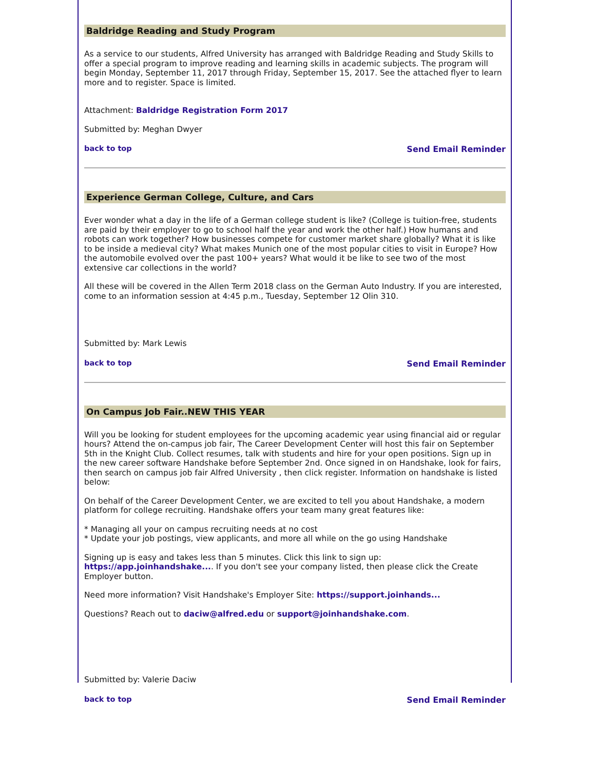Baldridge Reading and Study Program
As a service to our students, Alfred University has arranged with Baldridge Reading and Study Skills to offer a special program to improve reading and learning skills in academic subjects. The program will begin Monday, September 11, 2017 through Friday, September 15, 2017. See the attached flyer to learn more and to register. Space is limited.
Attachment: Baldridge Registration Form 2017
Submitted by: Meghan Dwyer
back to top Send Email Reminder
Experience German College, Culture, and Cars
Ever wonder what a day in the life of a German college student is like? (College is tuition-free, students are paid by their employer to go to school half the year and work the other half.) How humans and robots can work together? How businesses compete for customer market share globally? What it is like to be inside a medieval city? What makes Munich one of the most popular cities to visit in Europe? How the automobile evolved over the past 100+ years? What would it be like to see two of the most extensive car collections in the world?
All these will be covered in the Allen Term 2018 class on the German Auto Industry. If you are interested, come to an information session at 4:45 p.m., Tuesday, September 12 Olin 310.
Submitted by: Mark Lewis
back to top Send Email Reminder
On Campus Job Fair..NEW THIS YEAR
Will you be looking for student employees for the upcoming academic year using financial aid or regular hours? Attend the on-campus job fair, The Career Development Center will host this fair on September 5th in the Knight Club. Collect resumes, talk with students and hire for your open positions. Sign up in the new career software Handshake before September 2nd. Once signed in on Handshake, look for fairs, then search on campus job fair Alfred University , then click register. Information on handshake is listed below:
On behalf of the Career Development Center, we are excited to tell you about Handshake, a modern platform for college recruiting. Handshake offers your team many great features like:
* Managing all your on campus recruiting needs at no cost
* Update your job postings, view applicants, and more all while on the go using Handshake
Signing up is easy and takes less than 5 minutes. Click this link to sign up: https://app.joinhandshake.... If you don't see your company listed, then please click the Create Employer button.
Need more information? Visit Handshake's Employer Site: https://support.joinhands...
Questions? Reach out to daciw@alfred.edu or support@joinhandshake.com.
Submitted by: Valerie Daciw
back to top Send Email Reminder